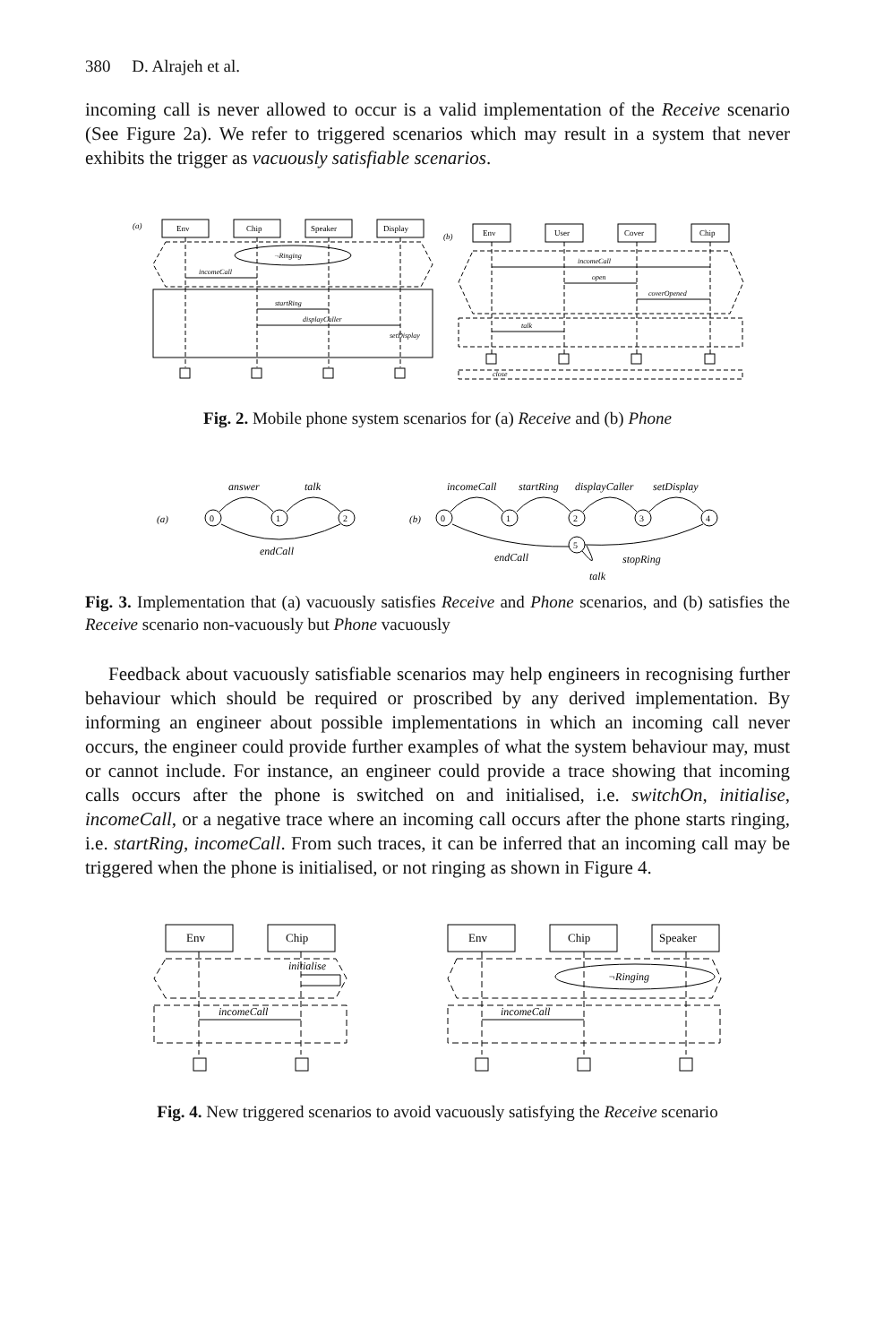380 D. Alrajeh et al.
incoming call is never allowed to occur is a valid implementation of the Receive scenario (See Figure 2a). We refer to triggered scenarios which may result in a system that never exhibits the trigger as vacuously satisfiable scenarios.
(a)
Env
Chip
Speaker
Display
¬Ringing
incomeCall
startRing
displayCaller
setDisplay
(b)
Env
User
Cover
Chip
incomeCall
open
coverOpened
talk
close
Fig. 2. Mobile phone system scenarios for (a) Receive and (b) Phone
(a)
0
1
2
answer
talk
endCall
(b)
0
1
2
3
4
5
incomeCall
startRing
displayCaller
setDisplay
endCall
stopRing
talk
Fig. 3. Implementation that (a) vacuously satisfies Receive and Phone scenarios, and (b) satisfies the Receive scenario non-vacuously but Phone vacuously
Feedback about vacuously satisfiable scenarios may help engineers in recognising further behaviour which should be required or proscribed by any derived implementation. By informing an engineer about possible implementations in which an incoming call never occurs, the engineer could provide further examples of what the system behaviour may, must or cannot include. For instance, an engineer could provide a trace showing that incoming calls occurs after the phone is switched on and initialised, i.e. switchOn, initialise, incomeCall, or a negative trace where an incoming call occurs after the phone starts ringing, i.e. startRing, incomeCall. From such traces, it can be inferred that an incoming call may be triggered when the phone is initialised, or not ringing as shown in Figure 4.
Env
Chip
initialise
incomeCall
Env
Chip
Speaker
¬Ringing
incomeCall
Fig. 4. New triggered scenarios to avoid vacuously satisfying the Receive scenario